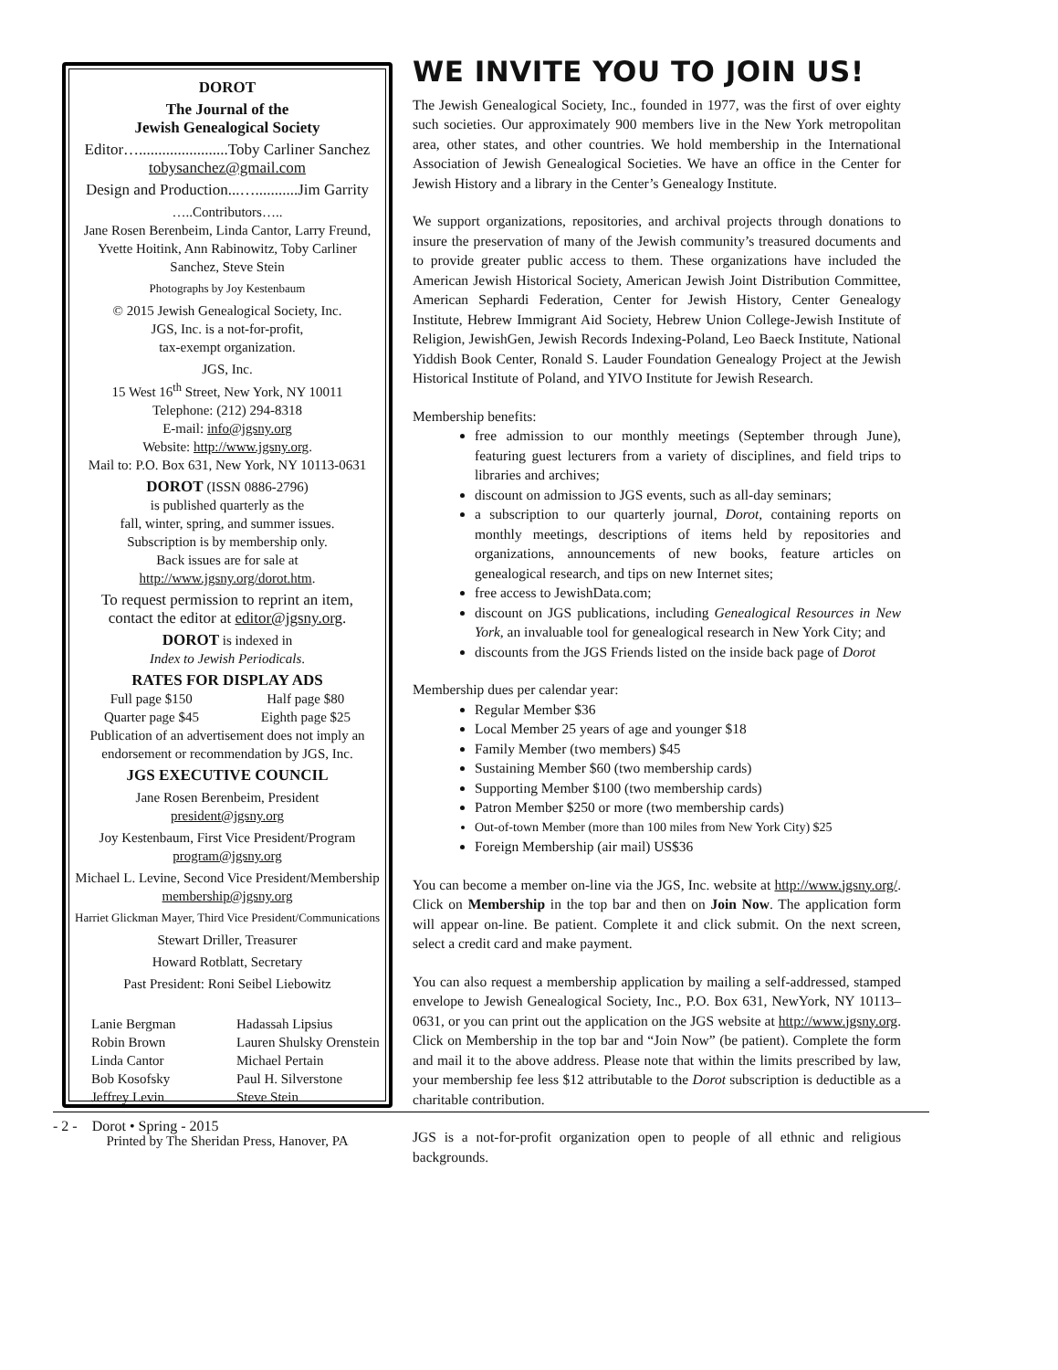DOROT
The Journal of the
Jewish Genealogical Society
Editor….......................Toby Carliner Sanchez
tobysanchez@gmail.com
Design and Production...…...........Jim Garrity
…..Contributors…..
Jane Rosen Berenbeim, Linda Cantor, Larry Freund, Yvette Hoitink, Ann Rabinowitz, Toby Carliner Sanchez, Steve Stein
Photographs by Joy Kestenbaum
© 2015 Jewish Genealogical Society, Inc.
JGS, Inc. is a not-for-profit,
tax-exempt organization.
JGS, Inc.
15 West 16<sup>th</sup> Street, New York, NY 10011
Telephone: (212) 294-8318
E-mail: info@jgsny.org
Website: http://www.jgsny.org.
Mail to: P.O. Box 631, New York, NY 10113-0631
DOROT (ISSN 0886-2796)
is published quarterly as the
fall, winter, spring, and summer issues.
Subscription is by membership only.
Back issues are for sale at
http://www.jgsny.org/dorot.htm.
To request permission to reprint an item,
contact the editor at editor@jgsny.org.
DOROT is indexed in
Index to Jewish Periodicals.
RATES FOR DISPLAY ADS
Full page $150 Half page $80
Quarter page $45 Eighth page $25
Publication of an advertisement does not imply an endorsement or recommendation by JGS, Inc.
JGS EXECUTIVE COUNCIL
Jane Rosen Berenbeim, President
president@jgsny.org
Joy Kestenbaum, First Vice President/Program
program@jgsny.org
Michael L. Levine, Second Vice President/Membership
membership@jgsny.org
Harriet Glickman Mayer, Third Vice President/Communications
Stewart Driller, Treasurer
Howard Rotblatt, Secretary
Past President: Roni Seibel Liebowitz
Lanie Bergman
Robin Brown
Linda Cantor
Bob Kosofsky
Jeffrey Levin
Hadassah Lipsius
Lauren Shulsky Orenstein
Michael Pertain
Paul H. Silverstone
Steve Stein
Printed by The Sheridan Press, Hanover, PA
WE INVITE YOU TO JOIN US!
The Jewish Genealogical Society, Inc., founded in 1977, was the first of over eighty such societies. Our approximately 900 members live in the New York metropolitan area, other states, and other countries. We hold membership in the International Association of Jewish Genealogical Societies. We have an office in the Center for Jewish History and a library in the Center’s Genealogy Institute.
We support organizations, repositories, and archival projects through donations to insure the preservation of many of the Jewish community’s treasured documents and to provide greater public access to them. These organizations have included the American Jewish Historical Society, American Jewish Joint Distribution Committee, American Sephardi Federation, Center for Jewish History, Center Genealogy Institute, Hebrew Immigrant Aid Society, Hebrew Union College-Jewish Institute of Religion, JewishGen, Jewish Records Indexing-Poland, Leo Baeck Institute, National Yiddish Book Center, Ronald S. Lauder Foundation Genealogy Project at the Jewish Historical Institute of Poland, and YIVO Institute for Jewish Research.
Membership benefits:
free admission to our monthly meetings (September through June), featuring guest lecturers from a variety of disciplines, and field trips to libraries and archives;
discount on admission to JGS events, such as all-day seminars;
a subscription to our quarterly journal, Dorot, containing reports on monthly meetings, descriptions of items held by repositories and organizations, announcements of new books, feature articles on genealogical research, and tips on new Internet sites;
free access to JewishData.com;
discount on JGS publications, including Genealogical Resources in New York, an invaluable tool for genealogical research in New York City; and
discounts from the JGS Friends listed on the inside back page of Dorot
Membership dues per calendar year:
Regular Member $36
Local Member 25 years of age and younger $18
Family Member (two members) $45
Sustaining Member $60 (two membership cards)
Supporting Member $100 (two membership cards)
Patron Member $250 or more (two membership cards)
Out-of-town Member (more than 100 miles from New York City) $25
Foreign Membership (air mail) US$36
You can become a member on-line via the JGS, Inc. website at http://www.jgsny.org/. Click on Membership in the top bar and then on Join Now. The application form will appear on-line. Be patient. Complete it and click submit. On the next screen, select a credit card and make payment.
You can also request a membership application by mailing a self-addressed, stamped envelope to Jewish Genealogical Society, Inc., P.O. Box 631, NewYork, NY 10113–0631, or you can print out the application on the JGS website at http://www.jgsny.org. Click on Membership in the top bar and “Join Now” (be patient). Complete the form and mail it to the above address. Please note that within the limits prescribed by law, your membership fee less $12 attributable to the Dorot subscription is deductible as a charitable contribution.
JGS is a not-for-profit organization open to people of all ethnic and religious backgrounds.
- 2 - Dorot • Spring - 2015